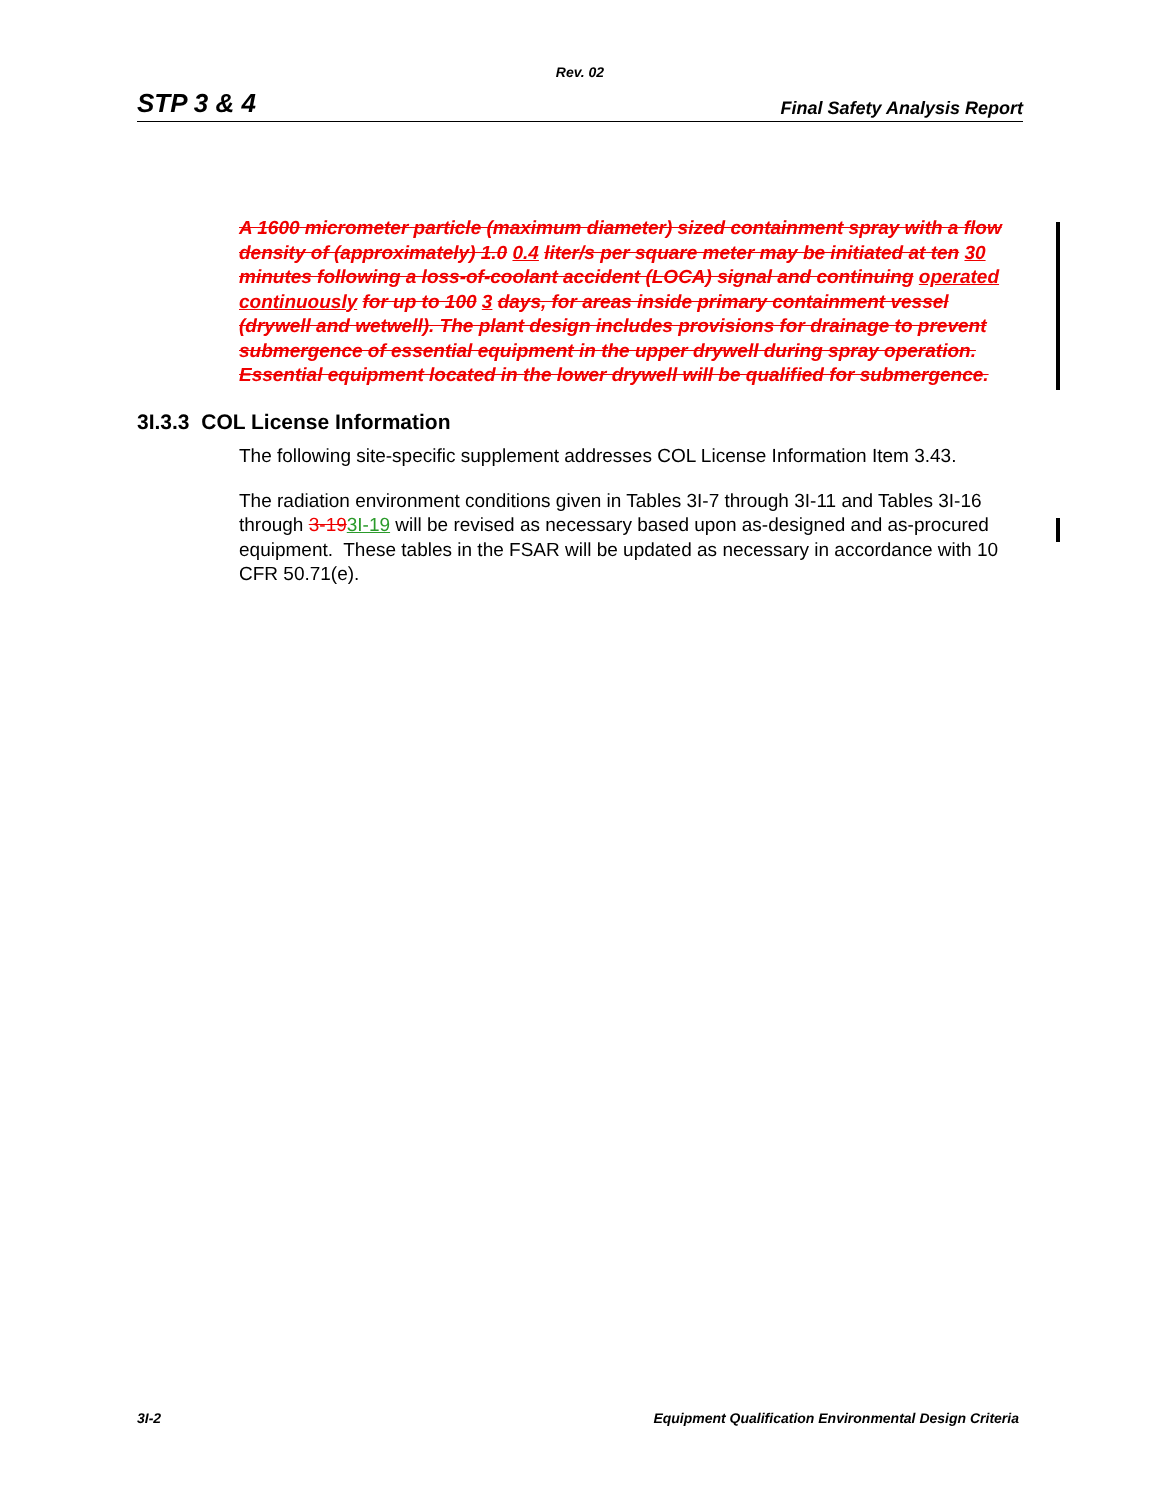Rev. 02
STP 3 & 4 Final Safety Analysis Report
A 1600 micrometer particle (maximum diameter) sized containment spray with a flow density of (approximately) 1.0 0.4 liter/s per square meter may be initiated at ten 30 minutes following a loss-of-coolant accident (LOCA) signal and continuing operated continuously for up to 100 3 days, for areas inside primary containment vessel (drywell and wetwell). The plant design includes provisions for drainage to prevent submergence of essential equipment in the upper drywell during spray operation. Essential equipment located in the lower drywell will be qualified for submergence.
3I.3.3 COL License Information
The following site-specific supplement addresses COL License Information Item 3.43.
The radiation environment conditions given in Tables 3I-7 through 3I-11 and Tables 3I-16 through 3-193I-19 will be revised as necessary based upon as-designed and as-procured equipment. These tables in the FSAR will be updated as necessary in accordance with 10 CFR 50.71(e).
3I-2 Equipment Qualification Environmental Design Criteria